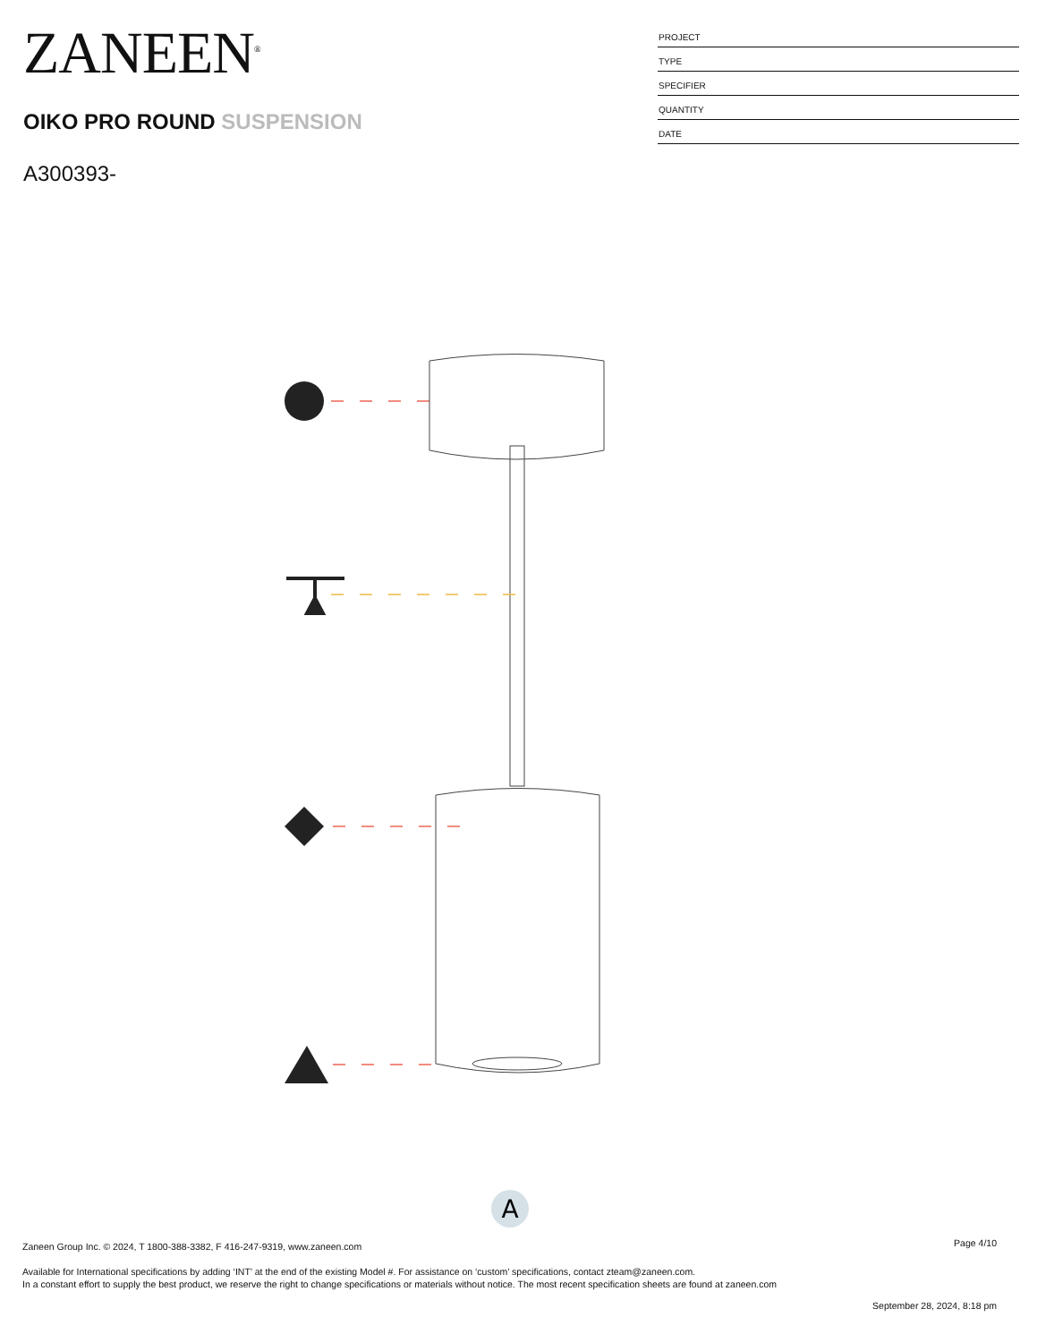ZANEEN<sup>®</sup>
OIKO PRO ROUND SUSPENSION
A300393-
PROJECT
TYPE
SPECIFIER
QUANTITY
DATE
A
Page 4/10
Zaneen Group Inc. © 2024, T 1800-388-3382, F 416-247-9319, www.zaneen.com
Available for International specifications by adding ‘INT’ at the end of the existing Model #. For assistance on ‘custom’ specifications, contact zteam@zaneen.com.
In a constant effort to supply the best product, we reserve the right to change specifications or materials without notice. The most recent specification sheets are found at zaneen.com
September 28, 2024, 8:18 pm